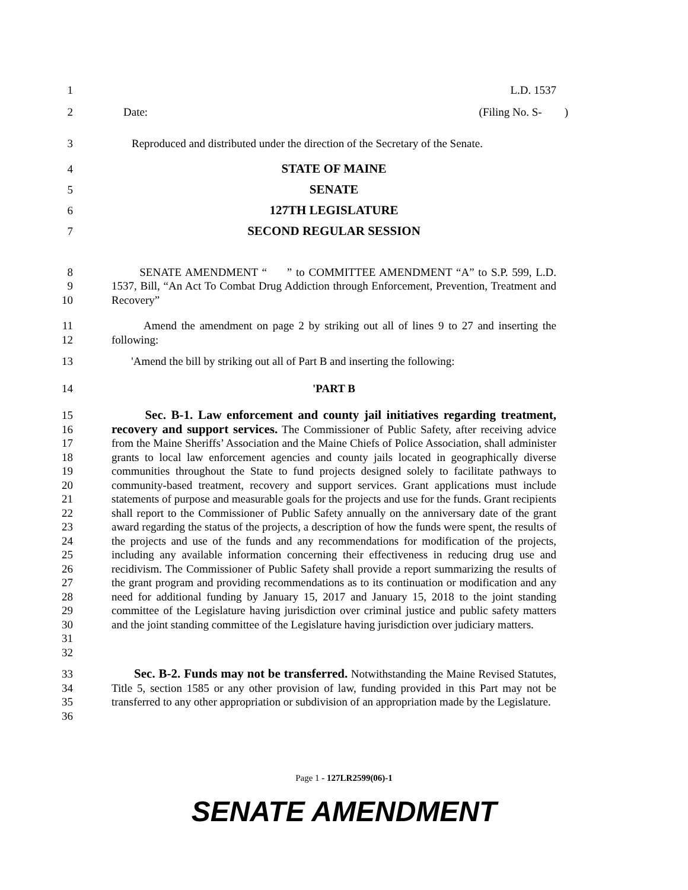1 L.D. 1537
2 Date: (Filing No. S- )
3 Reproduced and distributed under the direction of the Secretary of the Senate.
4 STATE OF MAINE
5 SENATE
6 127TH LEGISLATURE
7 SECOND REGULAR SESSION
8
9
10 SENATE AMENDMENT “ ” to COMMITTEE AMENDMENT “A” to S.P. 599, L.D. 1537, Bill, “An Act To Combat Drug Addiction through Enforcement, Prevention, Treatment and Recovery”
11
12 Amend the amendment on page 2 by striking out all of lines 9 to 27 and inserting the following:
13 'Amend the bill by striking out all of Part B and inserting the following:
14 'PART B
15
16
17
18
19
20
21
22
23
24
25
26
27
28
29
30
31
32 Sec. B-1. Law enforcement and county jail initiatives regarding treatment, recovery and support services. The Commissioner of Public Safety, after receiving advice from the Maine Sheriffs’ Association and the Maine Chiefs of Police Association, shall administer grants to local law enforcement agencies and county jails located in geographically diverse communities throughout the State to fund projects designed solely to facilitate pathways to community-based treatment, recovery and support services. Grant applications must include statements of purpose and measurable goals for the projects and use for the funds. Grant recipients shall report to the Commissioner of Public Safety annually on the anniversary date of the grant award regarding the status of the projects, a description of how the funds were spent, the results of the projects and use of the funds and any recommendations for modification of the projects, including any available information concerning their effectiveness in reducing drug use and recidivism. The Commissioner of Public Safety shall provide a report summarizing the results of the grant program and providing recommendations as to its continuation or modification and any need for additional funding by January 15, 2017 and January 15, 2018 to the joint standing committee of the Legislature having jurisdiction over criminal justice and public safety matters and the joint standing committee of the Legislature having jurisdiction over judiciary matters.
33
34
35
36 Sec. B-2. Funds may not be transferred. Notwithstanding the Maine Revised Statutes, Title 5, section 1585 or any other provision of law, funding provided in this Part may not be transferred to any other appropriation or subdivision of an appropriation made by the Legislature.
Page 1 - 127LR2599(06)-1
SENATE AMENDMENT